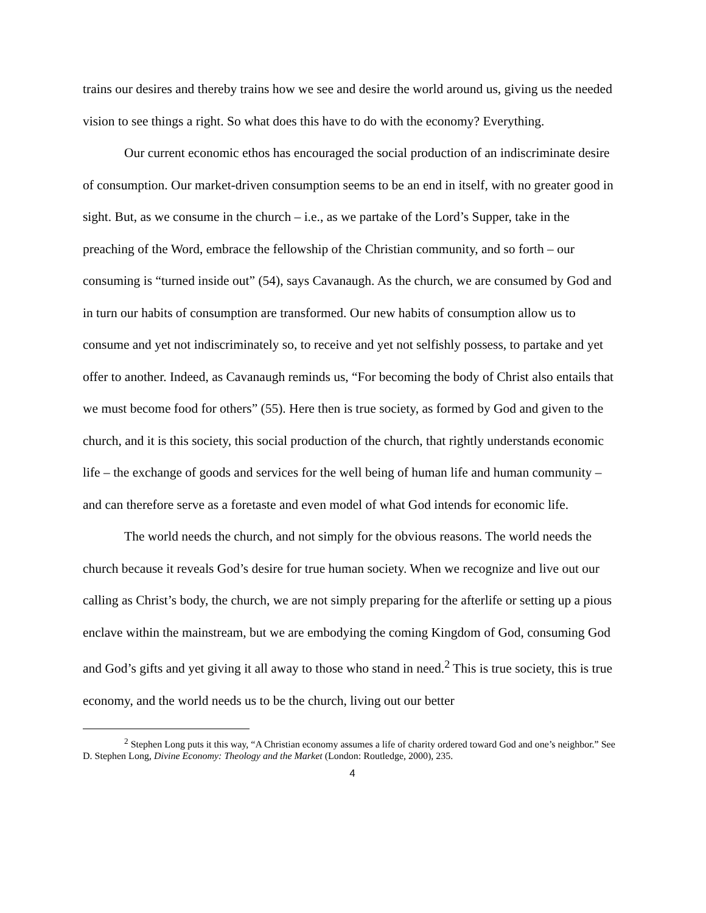trains our desires and thereby trains how we see and desire the world around us, giving us the needed vision to see things a right. So what does this have to do with the economy? Everything.
Our current economic ethos has encouraged the social production of an indiscriminate desire of consumption. Our market-driven consumption seems to be an end in itself, with no greater good in sight. But, as we consume in the church – i.e., as we partake of the Lord’s Supper, take in the preaching of the Word, embrace the fellowship of the Christian community, and so forth – our consuming is “turned inside out” (54), says Cavanaugh. As the church, we are consumed by God and in turn our habits of consumption are transformed. Our new habits of consumption allow us to consume and yet not indiscriminately so, to receive and yet not selfishly possess, to partake and yet offer to another. Indeed, as Cavanaugh reminds us, “For becoming the body of Christ also entails that we must become food for others” (55). Here then is true society, as formed by God and given to the church, and it is this society, this social production of the church, that rightly understands economic life – the exchange of goods and services for the well being of human life and human community – and can therefore serve as a foretaste and even model of what God intends for economic life.
The world needs the church, and not simply for the obvious reasons. The world needs the church because it reveals God’s desire for true human society. When we recognize and live out our calling as Christ’s body, the church, we are not simply preparing for the afterlife or setting up a pious enclave within the mainstream, but we are embodying the coming Kingdom of God, consuming God and God’s gifts and yet giving it all away to those who stand in need.<sup>2</sup> This is true society, this is true economy, and the world needs us to be the church, living out our better
<sup>2</sup> Stephen Long puts it this way, “A Christian economy assumes a life of charity ordered toward God and one’s neighbor.” See D. Stephen Long, Divine Economy: Theology and the Market (London: Routledge, 2000), 235.
4